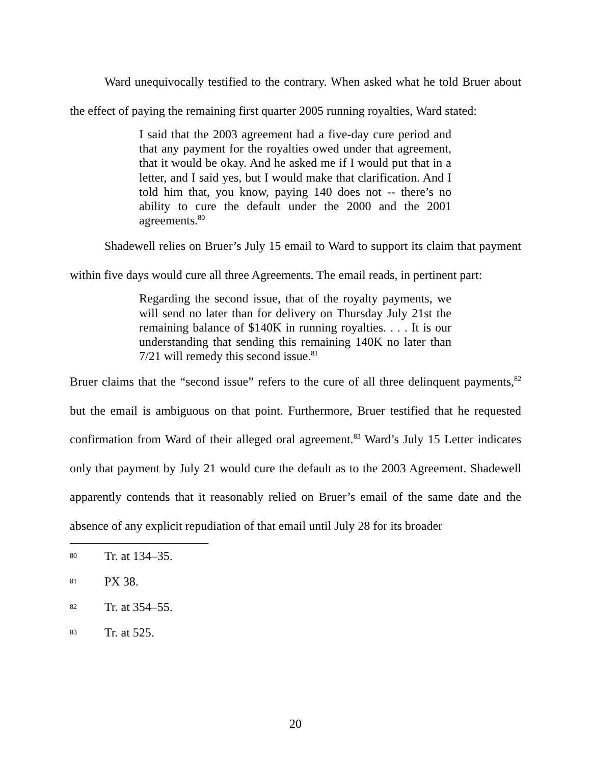Ward unequivocally testified to the contrary. When asked what he told Bruer about the effect of paying the remaining first quarter 2005 running royalties, Ward stated:
I said that the 2003 agreement had a five-day cure period and that any payment for the royalties owed under that agreement, that it would be okay. And he asked me if I would put that in a letter, and I said yes, but I would make that clarification. And I told him that, you know, paying 140 does not -- there’s no ability to cure the default under the 2000 and the 2001 agreements.<sup>80</sup>
Shadewell relies on Bruer’s July 15 email to Ward to support its claim that payment within five days would cure all three Agreements. The email reads, in pertinent part:
Regarding the second issue, that of the royalty payments, we will send no later than for delivery on Thursday July 21st the remaining balance of $140K in running royalties. . . . It is our understanding that sending this remaining 140K no later than 7/21 will remedy this second issue.<sup>81</sup>
Bruer claims that the “second issue” refers to the cure of all three delinquent payments,<sup>82</sup> but the email is ambiguous on that point. Furthermore, Bruer testified that he requested confirmation from Ward of their alleged oral agreement.<sup>83</sup> Ward’s July 15 Letter indicates only that payment by July 21 would cure the default as to the 2003 Agreement. Shadewell apparently contends that it reasonably relied on Bruer’s email of the same date and the absence of any explicit repudiation of that email until July 28 for its broader
80 Tr. at 134–35.
81 PX 38.
82 Tr. at 354–55.
83 Tr. at 525.
20